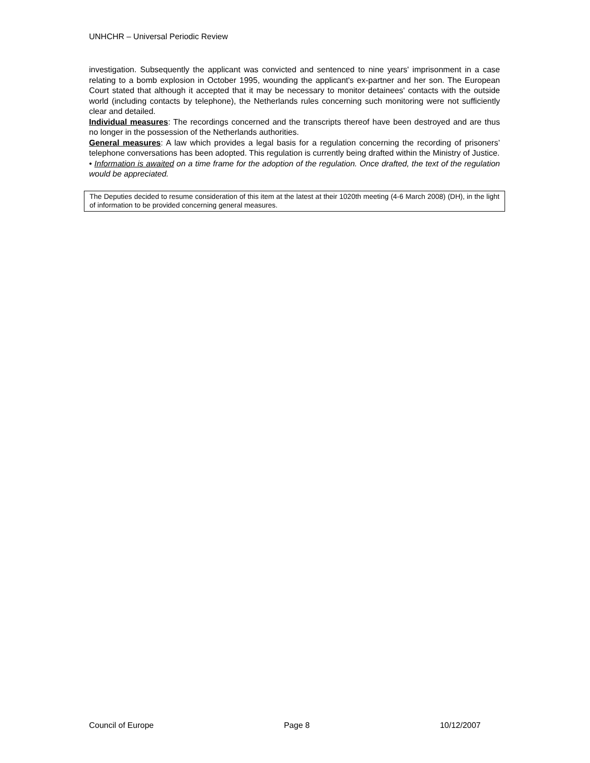UNHCHR – Universal Periodic Review
investigation. Subsequently the applicant was convicted and sentenced to nine years' imprisonment in a case relating to a bomb explosion in October 1995, wounding the applicant's ex-partner and her son. The European Court stated that although it accepted that it may be necessary to monitor detainees' contacts with the outside world (including contacts by telephone), the Netherlands rules concerning such monitoring were not sufficiently clear and detailed.
Individual measures: The recordings concerned and the transcripts thereof have been destroyed and are thus no longer in the possession of the Netherlands authorities.
General measures: A law which provides a legal basis for a regulation concerning the recording of prisoners’ telephone conversations has been adopted. This regulation is currently being drafted within the Ministry of Justice.
• Information is awaited on a time frame for the adoption of the regulation. Once drafted, the text of the regulation would be appreciated.
The Deputies decided to resume consideration of this item at the latest at their 1020th meeting (4-6 March 2008) (DH), in the light of information to be provided concerning general measures.
Council of Europe Page 8 10/12/2007